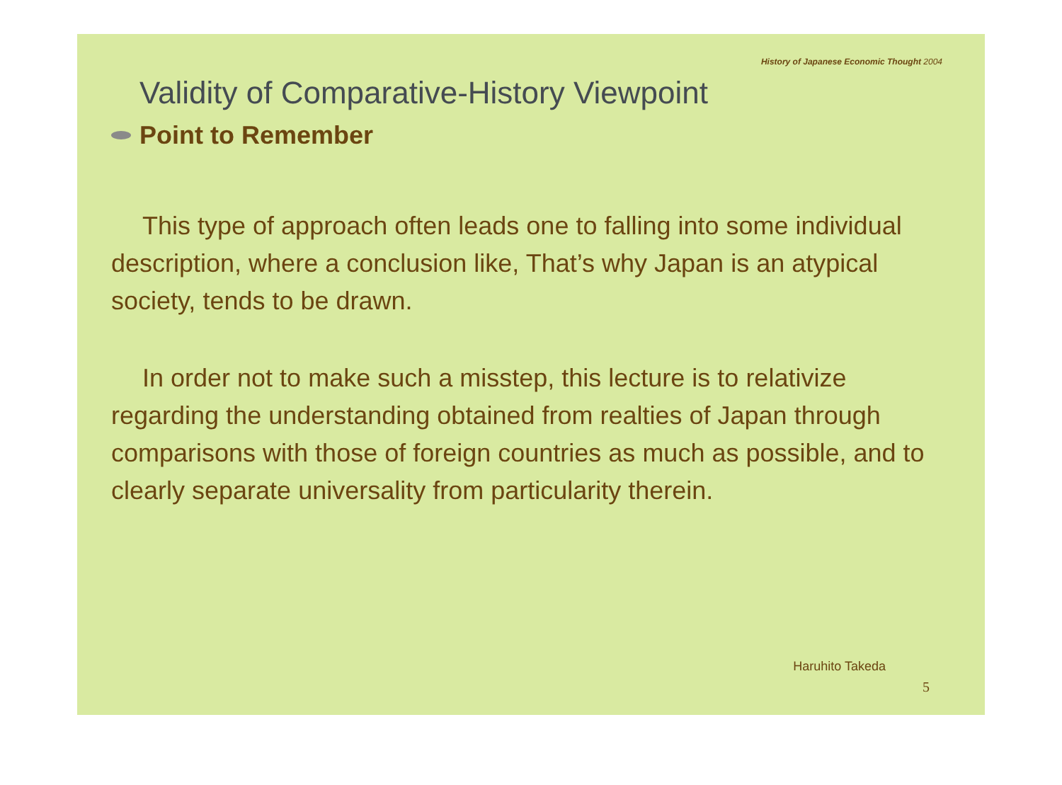History of Japanese Economic Thought 2004
Validity of Comparative-History Viewpoint
Point to Remember
This type of approach often leads one to falling into some individual description, where a conclusion like, That’s why Japan is an atypical society, tends to be drawn.
In order not to make such a misstep, this lecture is to relativize regarding the understanding obtained from realties of Japan through comparisons with those of foreign countries as much as possible, and to clearly separate universality from particularity therein.
Haruhito Takeda
5